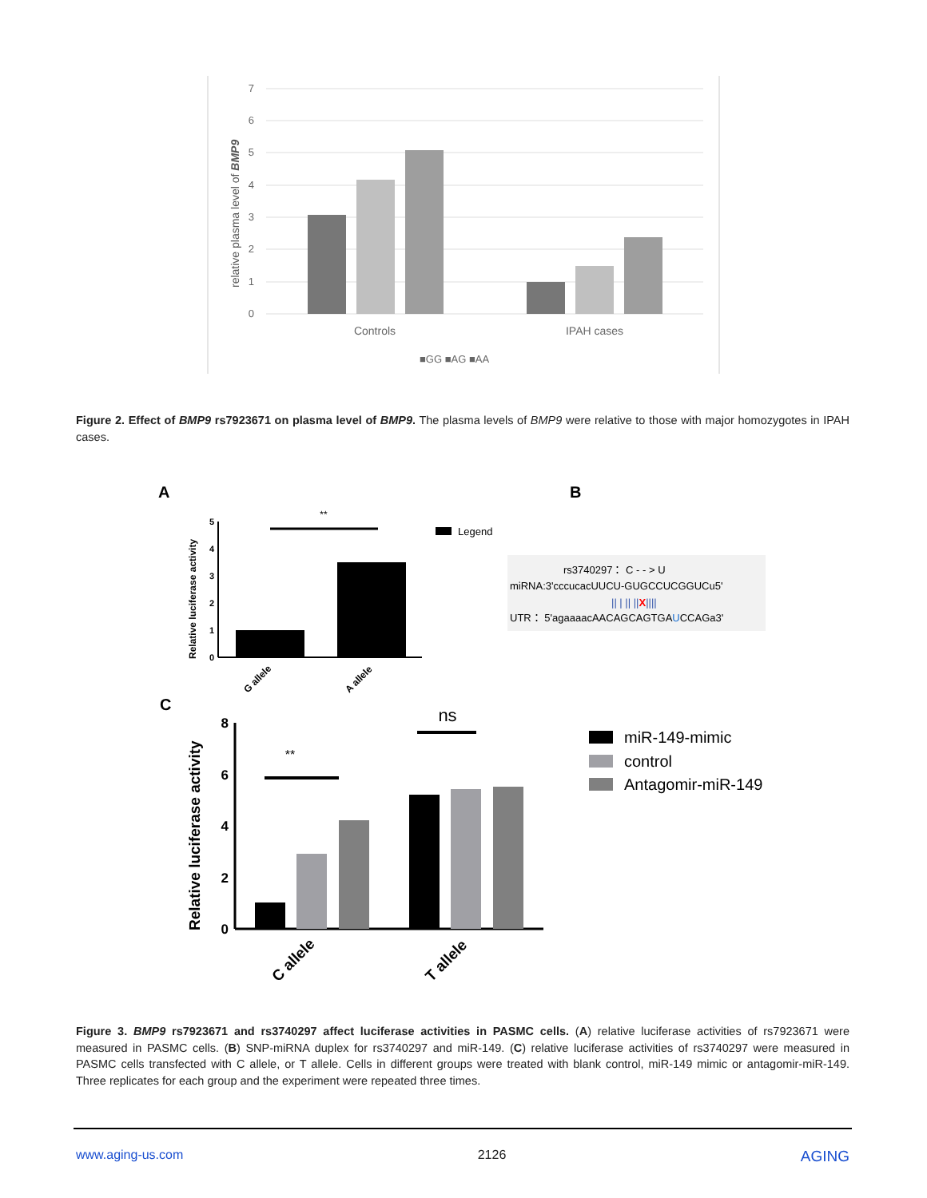7
6
5
4
3
2
1
0
relative plasma level of BMP9
Controls
IPAH cases
■GG ■AG ■AA
A
B
C
5
4
3
2
1
0
Relative luciferase activity
**
Legend
G allele
A allele
rs3740297： C - - > U
miRNA:3'cccucacUUCU-GUGCCUCGGUCu5'
|| | || ||X||||
UTR： 5'agaaaacAACAGCAGTGAUCCAGa3'
8
6
4
2
0
Relative luciferase activity
**
ns
C allele
T allele
miR-149-mimic
control
Antagomir-miR-149
Figure 2. Effect of BMP9 rs7923671 on plasma level of BMP9. The plasma levels of BMP9 were relative to those with major homozygotes in IPAH cases.
Figure 3. BMP9 rs7923671 and rs3740297 affect luciferase activities in PASMC cells. (A) relative luciferase activities of rs7923671 were measured in PASMC cells. (B) SNP-miRNA duplex for rs3740297 and miR-149. (C) relative luciferase activities of rs3740297 were measured in PASMC cells transfected with C allele, or T allele. Cells in different groups were treated with blank control, miR-149 mimic or antagomir-miR-149. Three replicates for each group and the experiment were repeated three times.
www.aging-us.com 2126 AGING